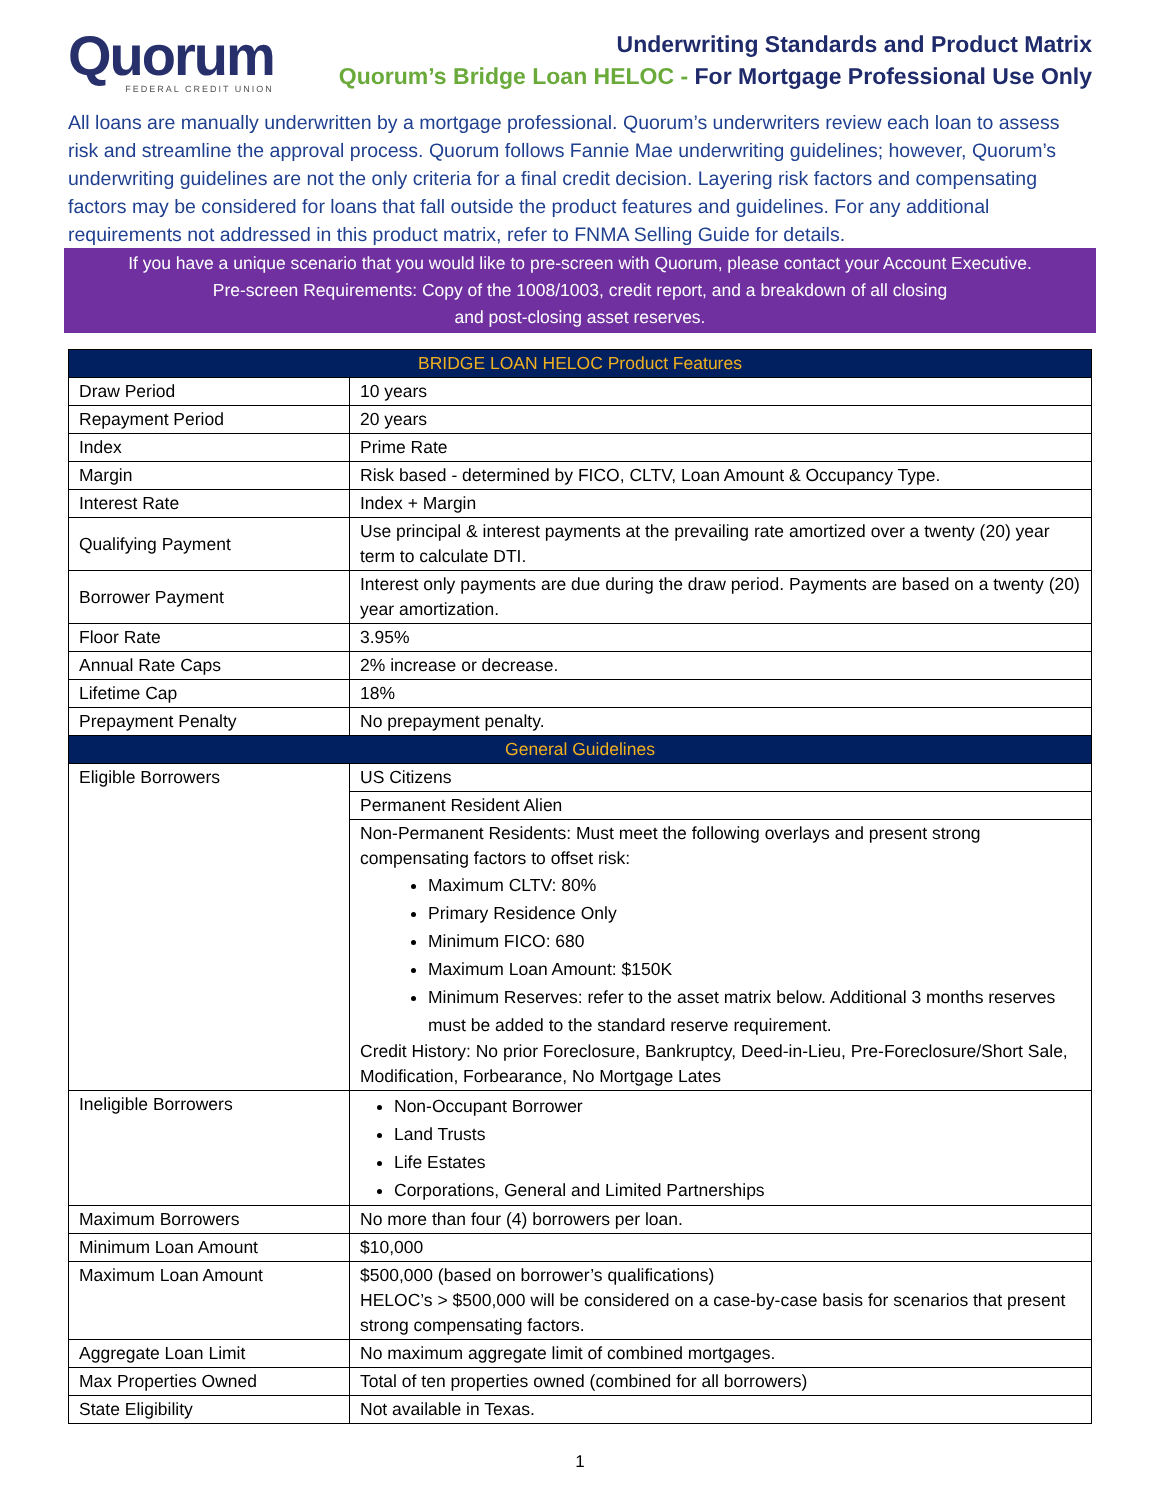Quorum
FEDERAL CREDIT UNION
Underwriting Standards and Product Matrix
Quorum’s Bridge Loan HELOC - For Mortgage Professional Use Only
All loans are manually underwritten by a mortgage professional. Quorum’s underwriters review each loan to assess risk and streamline the approval process. Quorum follows Fannie Mae underwriting guidelines; however, Quorum’s underwriting guidelines are not the only criteria for a final credit decision. Layering risk factors and compensating factors may be considered for loans that fall outside the product features and guidelines. For any additional requirements not addressed in this product matrix, refer to FNMA Selling Guide for details.
If you have a unique scenario that you would like to pre-screen with Quorum, please contact your Account Executive.
Pre-screen Requirements: Copy of the 1008/1003, credit report, and a breakdown of all closing
and post-closing asset reserves.
| BRIDGE LOAN HELOC Product Features | |
| --- | --- |
| Draw Period | 10 years |
| Repayment Period | 20 years |
| Index | Prime Rate |
| Margin | Risk based - determined by FICO, CLTV, Loan Amount & Occupancy Type. |
| Interest Rate | Index + Margin |
| Qualifying Payment | Use principal & interest payments at the prevailing rate amortized over a twenty (20) year term to calculate DTI. |
| Borrower Payment | Interest only payments are due during the draw period. Payments are based on a twenty (20) year amortization. |
| Floor Rate | 3.95% |
| Annual Rate Caps | 2% increase or decrease. |
| Lifetime Cap | 18% |
| Prepayment Penalty | No prepayment penalty. |
| General Guidelines | |
| Eligible Borrowers | US Citizens |
| | Permanent Resident Alien |
| | Non-Permanent Residents: Must meet the following overlays and present strong compensating factors to offset risk: Maximum CLTV: 80% Primary Residence Only Minimum FICO: 680 Maximum Loan Amount: $150K Minimum Reserves: refer to the asset matrix below. Additional 3 months reserves must be added to the standard reserve requirement. Credit History: No prior Foreclosure, Bankruptcy, Deed-in-Lieu, Pre-Foreclosure/Short Sale, Modification, Forbearance, No Mortgage Lates |
| Ineligible Borrowers | Non-Occupant Borrower Land Trusts Life Estates Corporations, General and Limited Partnerships |
| Maximum Borrowers | No more than four (4) borrowers per loan. |
| Minimum Loan Amount | $10,000 |
| Maximum Loan Amount | $500,000 (based on borrower’s qualifications) HELOC’s > $500,000 will be considered on a case-by-case basis for scenarios that present strong compensating factors. |
| Aggregate Loan Limit | No maximum aggregate limit of combined mortgages. |
| Max Properties Owned | Total of ten properties owned (combined for all borrowers) |
| State Eligibility | Not available in Texas. |
1